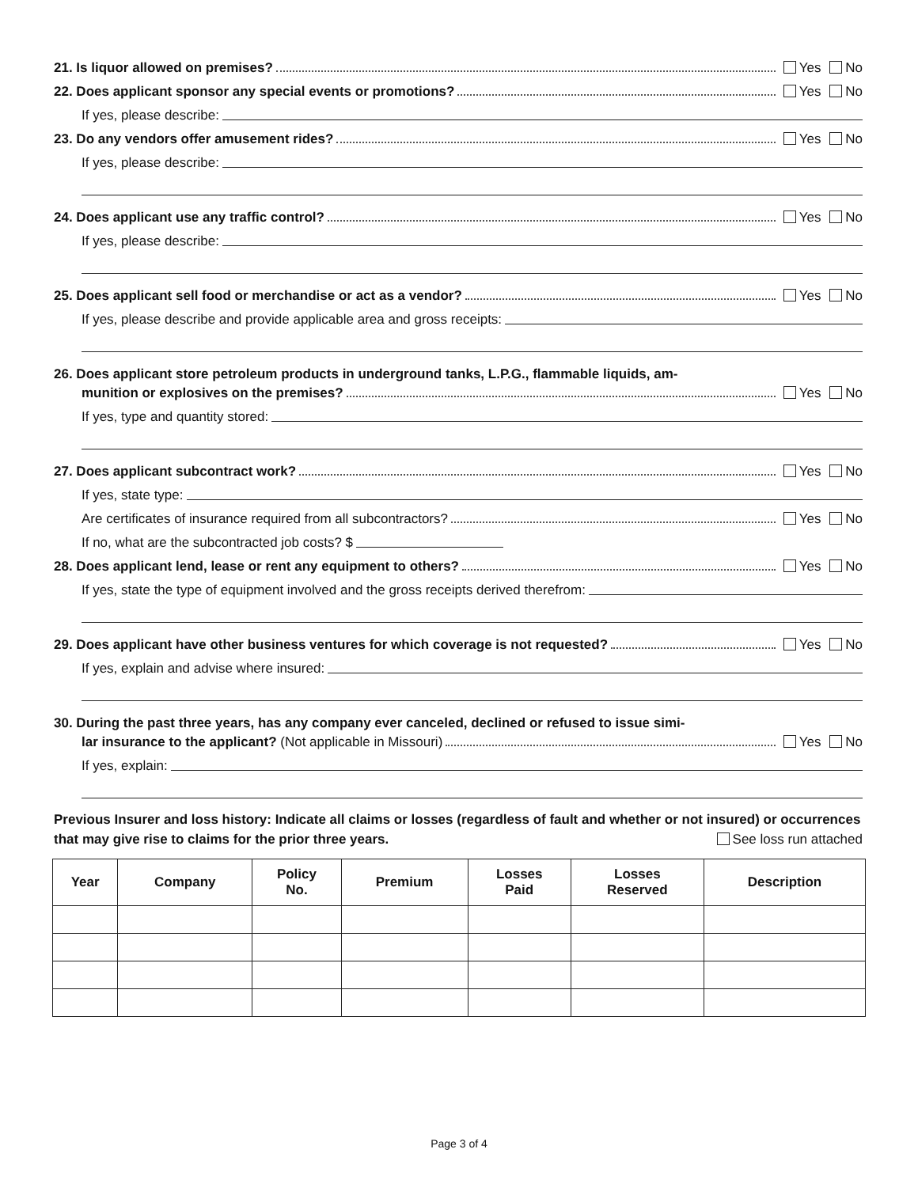21. Is liquor allowed on premises? Yes No
22. Does applicant sponsor any special events or promotions? Yes No
If yes, please describe:
23. Do any vendors offer amusement rides? Yes No
If yes, please describe:
24. Does applicant use any traffic control? Yes No
If yes, please describe:
25. Does applicant sell food or merchandise or act as a vendor? Yes No
If yes, please describe and provide applicable area and gross receipts:
26. Does applicant store petroleum products in underground tanks, L.P.G., flammable liquids, am-
munition or explosives on the premises? Yes No
If yes, type and quantity stored:
27. Does applicant subcontract work? Yes No
If yes, state type:
Are certificates of insurance required from all subcontractors? Yes No
If no, what are the subcontracted job costs? $
28. Does applicant lend, lease or rent any equipment to others? Yes No
If yes, state the type of equipment involved and the gross receipts derived therefrom:
29. Does applicant have other business ventures for which coverage is not requested? Yes No
If yes, explain and advise where insured:
30. During the past three years, has any company ever canceled, declined or refused to issue simi-
lar insurance to the applicant? (Not applicable in Missouri) Yes No
If yes, explain:
Previous Insurer and loss history: Indicate all claims or losses (regardless of fault and whether or not insured) or occurrences that may give rise to claims for the prior three years. See loss run attached
| Year | Company | Policy No. | Premium | Losses Paid | Losses Reserved | Description |
| --- | --- | --- | --- | --- | --- | --- |
Page 3 of 4